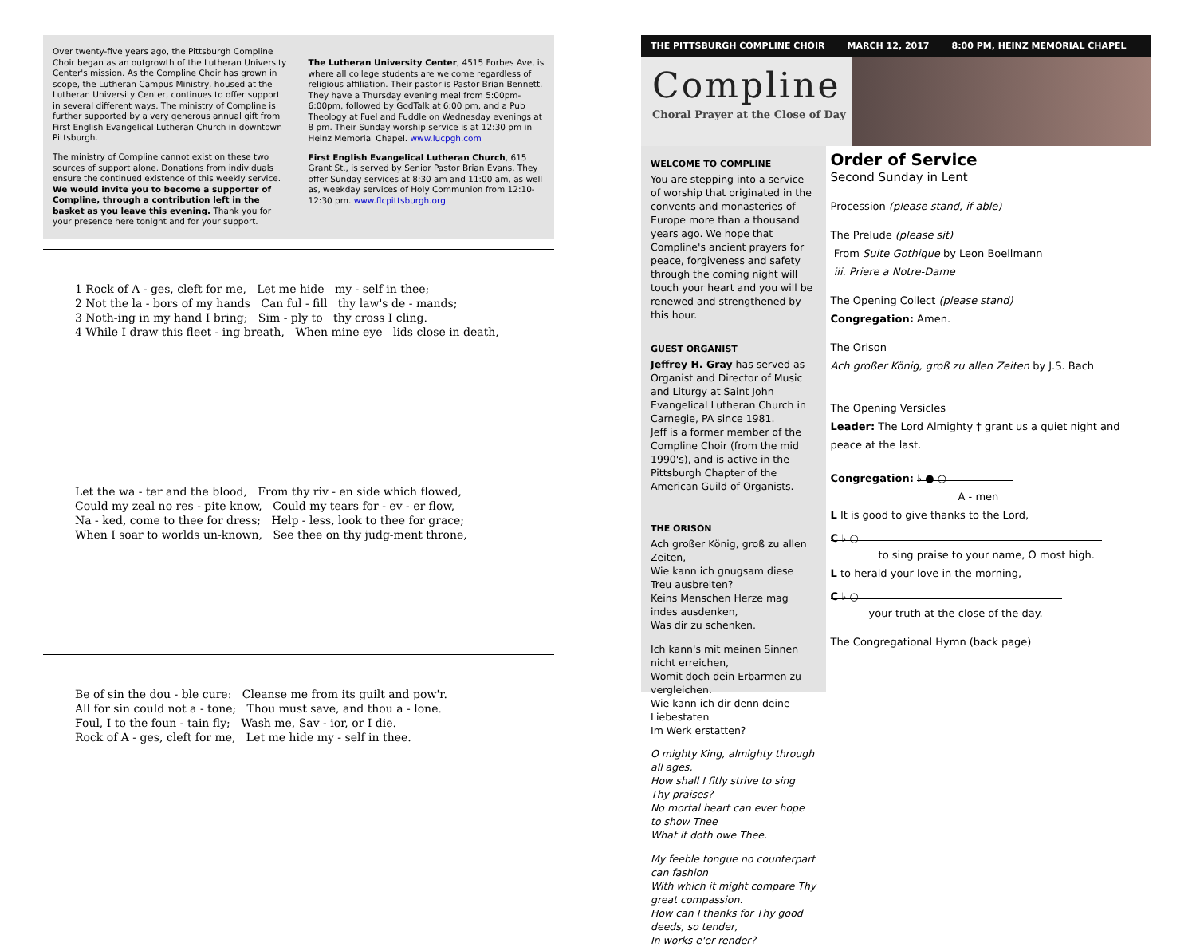Over twenty-five years ago, the Pittsburgh Compline Choir began as an outgrowth of the Lutheran University Center's mission. As the Compline Choir has grown in scope, the Lutheran Campus Ministry, housed at the Lutheran University Center, continues to offer support in several different ways. The ministry of Compline is further supported by a very generous annual gift from First English Evangelical Lutheran Church in downtown Pittsburgh.
The ministry of Compline cannot exist on these two sources of support alone. Donations from individuals ensure the continued existence of this weekly service. We would invite you to become a supporter of Compline, through a contribution left in the basket as you leave this evening. Thank you for your presence here tonight and for your support.
The Lutheran University Center, 4515 Forbes Ave, is where all college students are welcome regardless of religious affiliation. Their pastor is Pastor Brian Bennett. They have a Thursday evening meal from 5:00pm-6:00pm, followed by GodTalk at 6:00 pm, and a Pub Theology at Fuel and Fuddle on Wednesday evenings at 8 pm. Their Sunday worship service is at 12:30 pm in Heinz Memorial Chapel. www.lucpgh.com
First English Evangelical Lutheran Church, 615 Grant St., is served by Senior Pastor Brian Evans. They offer Sunday services at 8:30 am and 11:00 am, as well as, weekday services of Holy Communion from 12:10-12:30 pm. www.flcpittsburgh.org
1 Rock of A - ges, cleft for me, Let me hide my - self in thee; 2 Not the la - bors of my hands Can ful - fill thy law's de - mands; 3 Noth-ing in my hand I bring; Sim - ply to thy cross I cling. 4 While I draw this fleet - ing breath, When mine eye lids close in death,
Let the wa - ter and the blood, From thy riv - en side which flowed, Could my zeal no res - pite know, Could my tears for - ev - er flow, Na - ked, come to thee for dress; Help - less, look to thee for grace; When I soar to worlds un-known, See thee on thy judg-ment throne,
Be of sin the dou - ble cure: Cleanse me from its guilt and pow'r. All for sin could not a - tone; Thou must save, and thou a - lone. Foul, I to the foun - tain fly; Wash me, Sav - ior, or I die. Rock of A - ges, cleft for me, Let me hide my - self in thee.
THE PITTSBURGH COMPLINE CHOIR MARCH 12, 2017 8:00 PM, HEINZ MEMORIAL CHAPEL
Compline
Choral Prayer at the Close of Day
WELCOME TO COMPLINE
You are stepping into a service of worship that originated in the convents and monasteries of Europe more than a thousand years ago. We hope that Compline's ancient prayers for peace, forgiveness and safety through the coming night will touch your heart and you will be renewed and strengthened by this hour.
GUEST ORGANIST
Jeffrey H. Gray has served as Organist and Director of Music and Liturgy at Saint John Evangelical Lutheran Church in Carnegie, PA since 1981.
Jeff is a former member of the Compline Choir (from the mid 1990's), and is active in the Pittsburgh Chapter of the American Guild of Organists.
THE ORISON
Ach großer König, groß zu allen Zeiten,
Wie kann ich gnugsam diese Treu ausbreiten?
Keins Menschen Herze mag indes ausdenken,
Was dir zu schenken.
Ich kann's mit meinen Sinnen nicht erreichen,
Womit doch dein Erbarmen zu vergleichen.
Wie kann ich dir denn deine Liebestaten
Im Werk erstatten?
O mighty King, almighty through all ages,
How shall I fitly strive to sing Thy praises?
No mortal heart can ever hope to show Thee
What it doth owe Thee.
My feeble tongue no counterpart can fashion
With which it might compare Thy great compassion.
How can I thanks for Thy good deeds, so tender,
In works e'er render?
Order of Service
Second Sunday in Lent
Procession (please stand, if able)
The Prelude (please sit)
From Suite Gothique by Leon Boellmann
iii. Priere a Notre-Dame
The Opening Collect (please stand)
Congregation: Amen.
The Orison
Ach großer König, groß zu allen Zeiten by J.S. Bach
The Opening Versicles
Leader: The Lord Almighty † grant us a quiet night and peace at the last.
Congregation: ♭ ● ○
A - men
L It is good to give thanks to the Lord,
C ♭ ○
to sing praise to your name, O most high.
L to herald your love in the morning,
C ♭ ○
your truth at the close of the day.
The Congregational Hymn (back page)